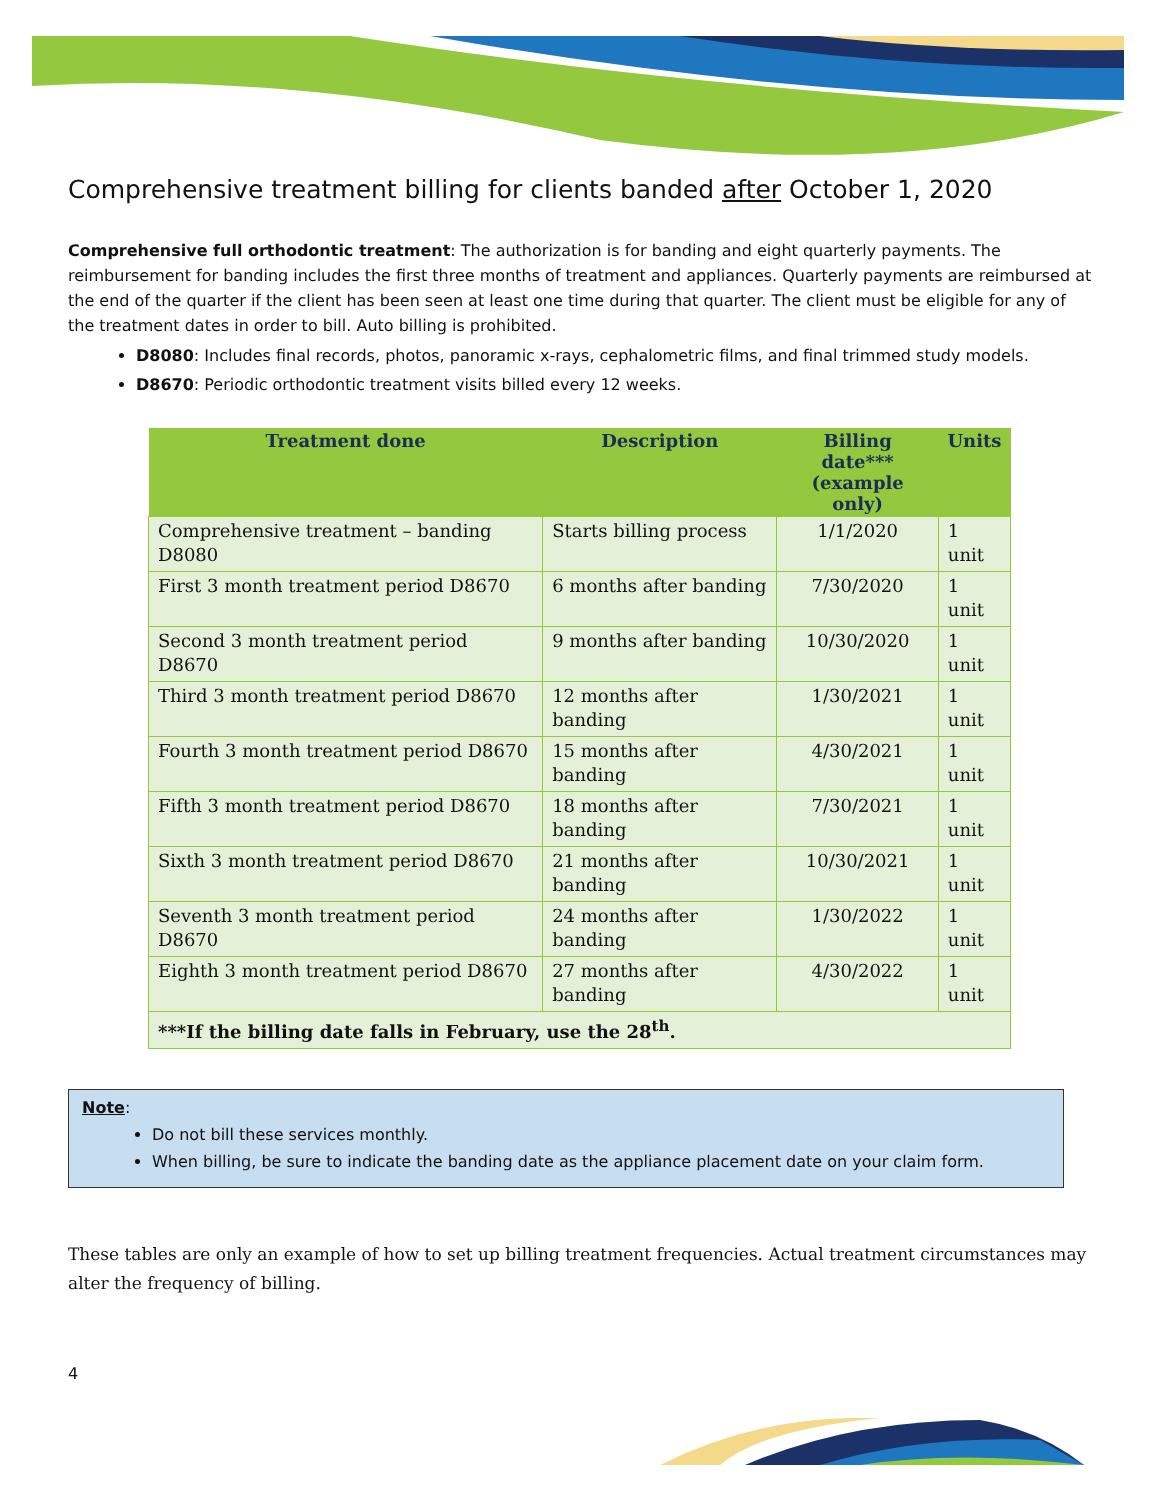Comprehensive treatment billing for clients banded after October 1, 2020
Comprehensive full orthodontic treatment: The authorization is for banding and eight quarterly payments. The reimbursement for banding includes the first three months of treatment and appliances. Quarterly payments are reimbursed at the end of the quarter if the client has been seen at least one time during that quarter. The client must be eligible for any of the treatment dates in order to bill. Auto billing is prohibited.
D8080: Includes final records, photos, panoramic x-rays, cephalometric films, and final trimmed study models.
D8670: Periodic orthodontic treatment visits billed every 12 weeks.
| Treatment done | Description | Billing date*** (example only) | Units |
| --- | --- | --- | --- |
| Comprehensive treatment – banding D8080 | Starts billing process | 1/1/2020 | 1 unit |
| First 3 month treatment period D8670 | 6 months after banding | 7/30/2020 | 1 unit |
| Second 3 month treatment period D8670 | 9 months after banding | 10/30/2020 | 1 unit |
| Third 3 month treatment period D8670 | 12 months after banding | 1/30/2021 | 1 unit |
| Fourth 3 month treatment period D8670 | 15 months after banding | 4/30/2021 | 1 unit |
| Fifth 3 month treatment period D8670 | 18 months after banding | 7/30/2021 | 1 unit |
| Sixth 3 month treatment period D8670 | 21 months after banding | 10/30/2021 | 1 unit |
| Seventh 3 month treatment period D8670 | 24 months after banding | 1/30/2022 | 1 unit |
| Eighth 3 month treatment period D8670 | 27 months after banding | 4/30/2022 | 1 unit |
| ***If the billing date falls in February, use the 28<sup>th</sup>. | | | |
Note:
Do not bill these services monthly.
When billing, be sure to indicate the banding date as the appliance placement date on your claim form.
These tables are only an example of how to set up billing treatment frequencies. Actual treatment circumstances may alter the frequency of billing.
4